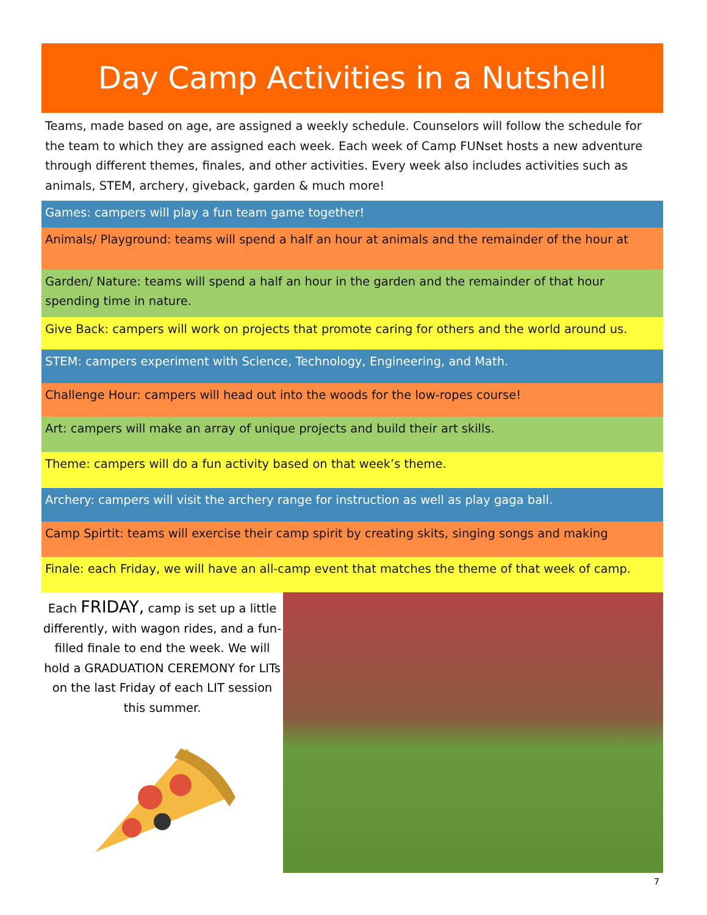Day Camp Activities in a Nutshell
Teams, made based on age, are assigned a weekly schedule. Counselors will follow the schedule for the team to which they are assigned each week. Each week of Camp FUNset hosts a new adventure through different themes, finales, and other activities. Every week also includes activities such as animals, STEM, archery, giveback, garden & much more!
Games: campers will play a fun team game together!
Animals/ Playground: teams will spend a half an hour at animals and the remainder of the hour at
Garden/ Nature: teams will spend a half an hour in the garden and the remainder of that hour spending time in nature.
Give Back: campers will work on projects that promote caring for others and the world around us.
STEM: campers experiment with Science, Technology, Engineering, and Math.
Challenge Hour: campers will head out into the woods for the low-ropes course!
Art: campers will make an array of unique projects and build their art skills.
Theme: campers will do a fun activity based on that week’s theme.
Archery: campers will visit the archery range for instruction as well as play gaga ball.
Camp Spirtit: teams will exercise their camp spirit by creating skits, singing songs and making
Finale: each Friday, we will have an all-camp event that matches the theme of that week of camp.
Each FRIDAY, camp is set up a little differently, with wagon rides, and a fun-filled finale to end the week. We will hold a GRADUATION CEREMONY for LITs on the last Friday of each LIT session this summer.
7